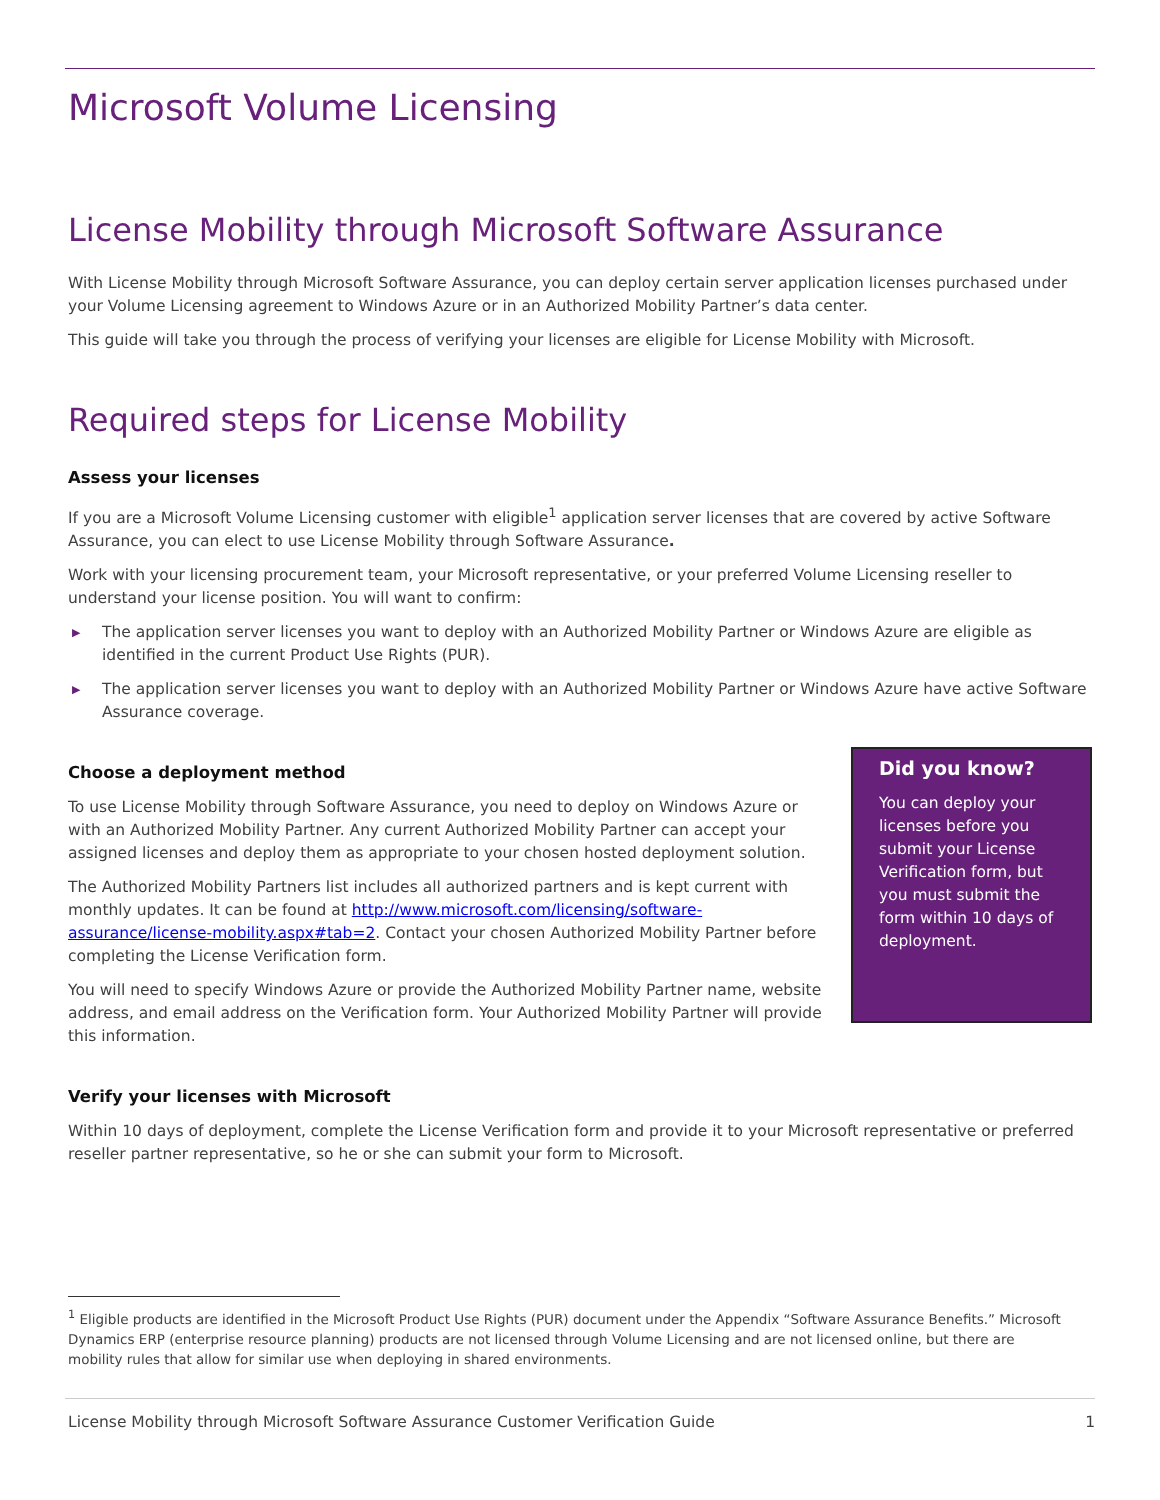Microsoft Volume Licensing
License Mobility through Microsoft Software Assurance
With License Mobility through Microsoft Software Assurance, you can deploy certain server application licenses purchased under your Volume Licensing agreement to Windows Azure or in an Authorized Mobility Partner’s data center.
This guide will take you through the process of verifying your licenses are eligible for License Mobility with Microsoft.
Required steps for License Mobility
Assess your licenses
If you are a Microsoft Volume Licensing customer with eligible<sup>1</sup> application server licenses that are covered by active Software Assurance, you can elect to use License Mobility through Software Assurance.
Work with your licensing procurement team, your Microsoft representative, or your preferred Volume Licensing reseller to understand your license position. You will want to confirm:
▶ The application server licenses you want to deploy with an Authorized Mobility Partner or Windows Azure are eligible as identified in the current Product Use Rights (PUR).
▶ The application server licenses you want to deploy with an Authorized Mobility Partner or Windows Azure have active Software Assurance coverage.
Choose a deployment method
To use License Mobility through Software Assurance, you need to deploy on Windows Azure or with an Authorized Mobility Partner. Any current Authorized Mobility Partner can accept your assigned licenses and deploy them as appropriate to your chosen hosted deployment solution.
The Authorized Mobility Partners list includes all authorized partners and is kept current with monthly updates. It can be found at http://www.microsoft.com/licensing/software-assurance/license-mobility.aspx#tab=2. Contact your chosen Authorized Mobility Partner before completing the License Verification form.
You will need to specify Windows Azure or provide the Authorized Mobility Partner name, website address, and email address on the Verification form. Your Authorized Mobility Partner will provide this information.
Did you know?
You can deploy your licenses before you submit your License Verification form, but you must submit the form within 10 days of deployment.
Verify your licenses with Microsoft
Within 10 days of deployment, complete the License Verification form and provide it to your Microsoft representative or preferred reseller partner representative, so he or she can submit your form to Microsoft.
<sup>1</sup> Eligible products are identified in the Microsoft Product Use Rights (PUR) document under the Appendix “Software Assurance Benefits.” Microsoft Dynamics ERP (enterprise resource planning) products are not licensed through Volume Licensing and are not licensed online, but there are mobility rules that allow for similar use when deploying in shared environments.
License Mobility through Microsoft Software Assurance Customer Verification Guide 1